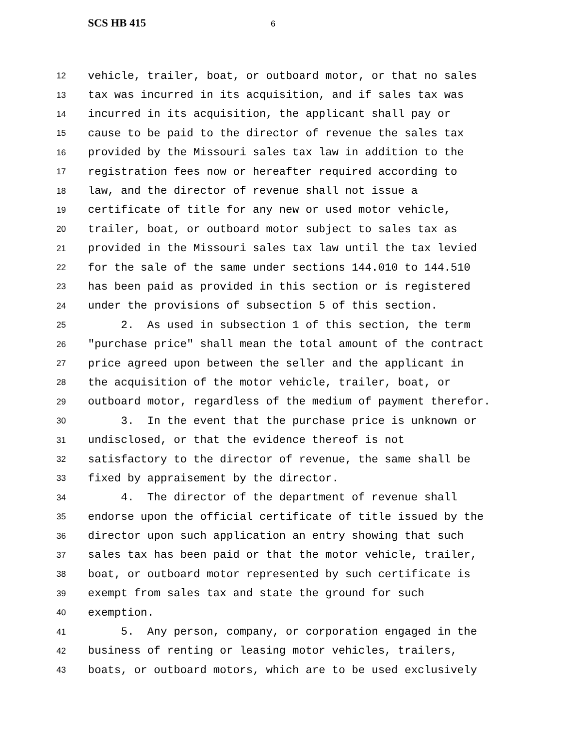SCS HB 415 6
12 vehicle, trailer, boat, or outboard motor, or that no sales
13 tax was incurred in its acquisition, and if sales tax was
14 incurred in its acquisition, the applicant shall pay or
15 cause to be paid to the director of revenue the sales tax
16 provided by the Missouri sales tax law in addition to the
17 registration fees now or hereafter required according to
18 law, and the director of revenue shall not issue a
19 certificate of title for any new or used motor vehicle,
20 trailer, boat, or outboard motor subject to sales tax as
21 provided in the Missouri sales tax law until the tax levied
22 for the sale of the same under sections 144.010 to 144.510
23 has been paid as provided in this section or is registered
24 under the provisions of subsection 5 of this section.
25 2. As used in subsection 1 of this section, the term
26 "purchase price" shall mean the total amount of the contract
27 price agreed upon between the seller and the applicant in
28 the acquisition of the motor vehicle, trailer, boat, or
29 outboard motor, regardless of the medium of payment therefor.
30 3. In the event that the purchase price is unknown or
31 undisclosed, or that the evidence thereof is not
32 satisfactory to the director of revenue, the same shall be
33 fixed by appraisement by the director.
34 4. The director of the department of revenue shall
35 endorse upon the official certificate of title issued by the
36 director upon such application an entry showing that such
37 sales tax has been paid or that the motor vehicle, trailer,
38 boat, or outboard motor represented by such certificate is
39 exempt from sales tax and state the ground for such
40 exemption.
41 5. Any person, company, or corporation engaged in the
42 business of renting or leasing motor vehicles, trailers,
43 boats, or outboard motors, which are to be used exclusively